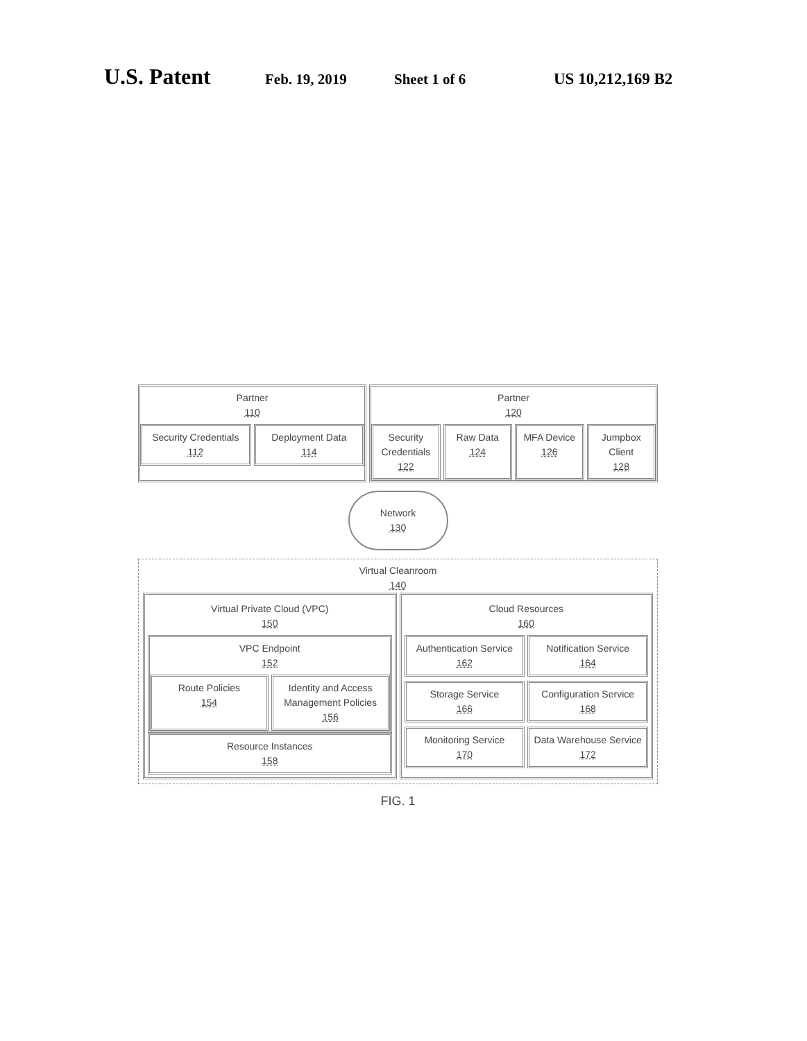U.S. Patent Feb. 19, 2019 Sheet 1 of 6 US 10,212,169 B2
Partner
110
Security Credentials
112
Deployment Data
114
Partner
120
Security Credentials
122
Raw Data
124
MFA Device
126
Jumpbox Client
128
Network
130
Virtual Cleanroom
140
Virtual Private Cloud (VPC)
150
VPC Endpoint
152
Route Policies
154
Identity and Access Management Policies
156
Resource Instances
158
Cloud Resources
160
Authentication Service
162
Notification Service
164
Storage Service
166
Configuration Service
168
Monitoring Service
170
Data Warehouse Service
172
FIG. 1